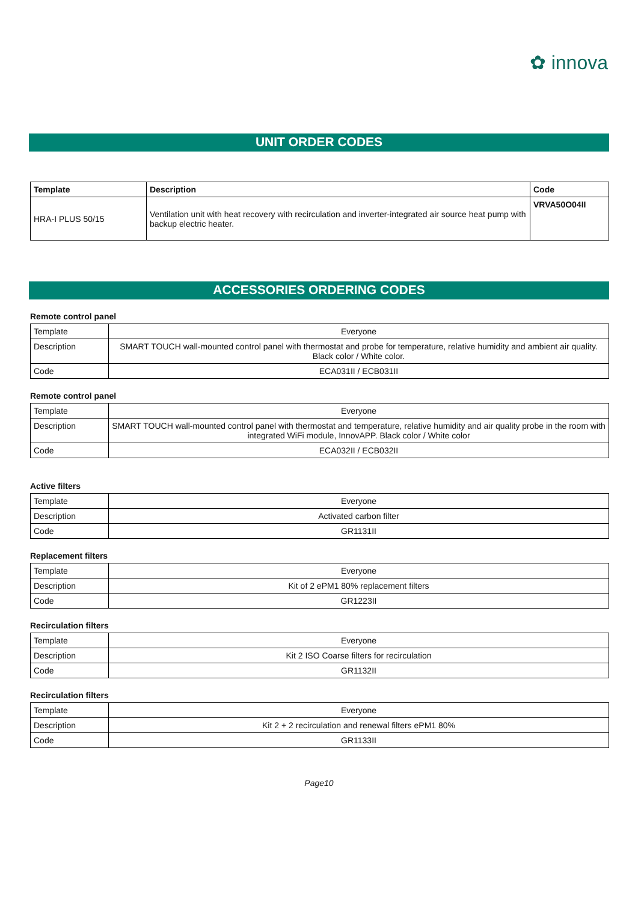✿ innova
UNIT ORDER CODES
| Template | Description | Code |
| --- | --- | --- |
| HRA-I PLUS 50/15 | Ventilation unit with heat recovery with recirculation and inverter-integrated air source heat pump with backup electric heater. | VRVA50O04II |
ACCESSORIES ORDERING CODES
Remote control panel
| Template | Everyone |
| Description | SMART TOUCH wall-mounted control panel with thermostat and probe for temperature, relative humidity and ambient air quality. Black color / White color. |
| Code | ECA031II / ECB031II |
Remote control panel
| Template | Everyone |
| Description | SMART TOUCH wall-mounted control panel with thermostat and temperature, relative humidity and air quality probe in the room with integrated WiFi module, InnovAPP. Black color / White color |
| Code | ECA032II / ECB032II |
Active filters
| Template | Everyone |
| Description | Activated carbon filter |
| Code | GR1131II |
Replacement filters
| Template | Everyone |
| Description | Kit of 2 ePM1 80% replacement filters |
| Code | GR1223II |
Recirculation filters
| Template | Everyone |
| Description | Kit 2 ISO Coarse filters for recirculation |
| Code | GR1132II |
Recirculation filters
| Template | Everyone |
| Description | Kit 2 + 2 recirculation and renewal filters ePM1 80% |
| Code | GR1133II |
Page10